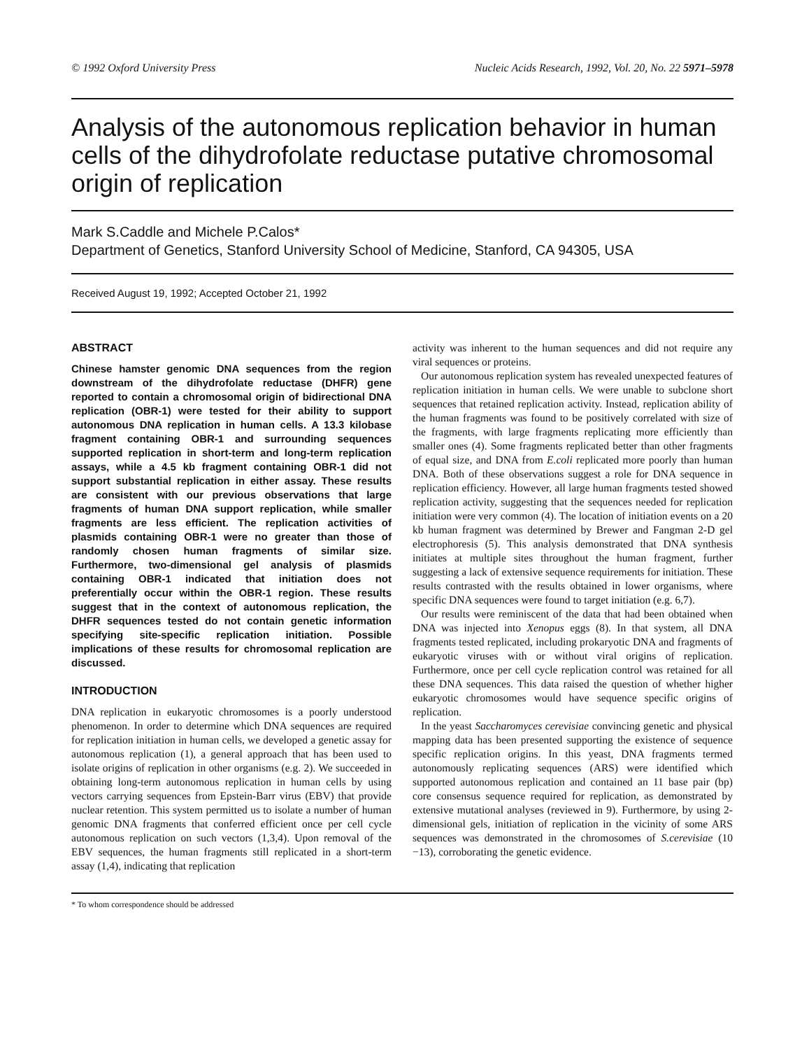© 1992 Oxford University Press Nucleic Acids Research, 1992, Vol. 20, No. 22 5971–5978
Analysis of the autonomous replication behavior in human cells of the dihydrofolate reductase putative chromosomal origin of replication
Mark S.Caddle and Michele P.Calos*
Department of Genetics, Stanford University School of Medicine, Stanford, CA 94305, USA
Received August 19, 1992; Accepted October 21, 1992
ABSTRACT
Chinese hamster genomic DNA sequences from the region downstream of the dihydrofolate reductase (DHFR) gene reported to contain a chromosomal origin of bidirectional DNA replication (OBR-1) were tested for their ability to support autonomous DNA replication in human cells. A 13.3 kilobase fragment containing OBR-1 and surrounding sequences supported replication in short-term and long-term replication assays, while a 4.5 kb fragment containing OBR-1 did not support substantial replication in either assay. These results are consistent with our previous observations that large fragments of human DNA support replication, while smaller fragments are less efficient. The replication activities of plasmids containing OBR-1 were no greater than those of randomly chosen human fragments of similar size. Furthermore, two-dimensional gel analysis of plasmids containing OBR-1 indicated that initiation does not preferentially occur within the OBR-1 region. These results suggest that in the context of autonomous replication, the DHFR sequences tested do not contain genetic information specifying site-specific replication initiation. Possible implications of these results for chromosomal replication are discussed.
INTRODUCTION
DNA replication in eukaryotic chromosomes is a poorly understood phenomenon. In order to determine which DNA sequences are required for replication initiation in human cells, we developed a genetic assay for autonomous replication (1), a general approach that has been used to isolate origins of replication in other organisms (e.g. 2). We succeeded in obtaining long-term autonomous replication in human cells by using vectors carrying sequences from Epstein-Barr virus (EBV) that provide nuclear retention. This system permitted us to isolate a number of human genomic DNA fragments that conferred efficient once per cell cycle autonomous replication on such vectors (1,3,4). Upon removal of the EBV sequences, the human fragments still replicated in a short-term assay (1,4), indicating that replication
activity was inherent to the human sequences and did not require any viral sequences or proteins.
Our autonomous replication system has revealed unexpected features of replication initiation in human cells. We were unable to subclone short sequences that retained replication activity. Instead, replication ability of the human fragments was found to be positively correlated with size of the fragments, with large fragments replicating more efficiently than smaller ones (4). Some fragments replicated better than other fragments of equal size, and DNA from E.coli replicated more poorly than human DNA. Both of these observations suggest a role for DNA sequence in replication efficiency. However, all large human fragments tested showed replication activity, suggesting that the sequences needed for replication initiation were very common (4). The location of initiation events on a 20 kb human fragment was determined by Brewer and Fangman 2-D gel electrophoresis (5). This analysis demonstrated that DNA synthesis initiates at multiple sites throughout the human fragment, further suggesting a lack of extensive sequence requirements for initiation. These results contrasted with the results obtained in lower organisms, where specific DNA sequences were found to target initiation (e.g. 6,7).
Our results were reminiscent of the data that had been obtained when DNA was injected into Xenopus eggs (8). In that system, all DNA fragments tested replicated, including prokaryotic DNA and fragments of eukaryotic viruses with or without viral origins of replication. Furthermore, once per cell cycle replication control was retained for all these DNA sequences. This data raised the question of whether higher eukaryotic chromosomes would have sequence specific origins of replication.
In the yeast Saccharomyces cerevisiae convincing genetic and physical mapping data has been presented supporting the existence of sequence specific replication origins. In this yeast, DNA fragments termed autonomously replicating sequences (ARS) were identified which supported autonomous replication and contained an 11 base pair (bp) core consensus sequence required for replication, as demonstrated by extensive mutational analyses (reviewed in 9). Furthermore, by using 2-dimensional gels, initiation of replication in the vicinity of some ARS sequences was demonstrated in the chromosomes of S.cerevisiae (10 −13), corroborating the genetic evidence.
* To whom correspondence should be addressed